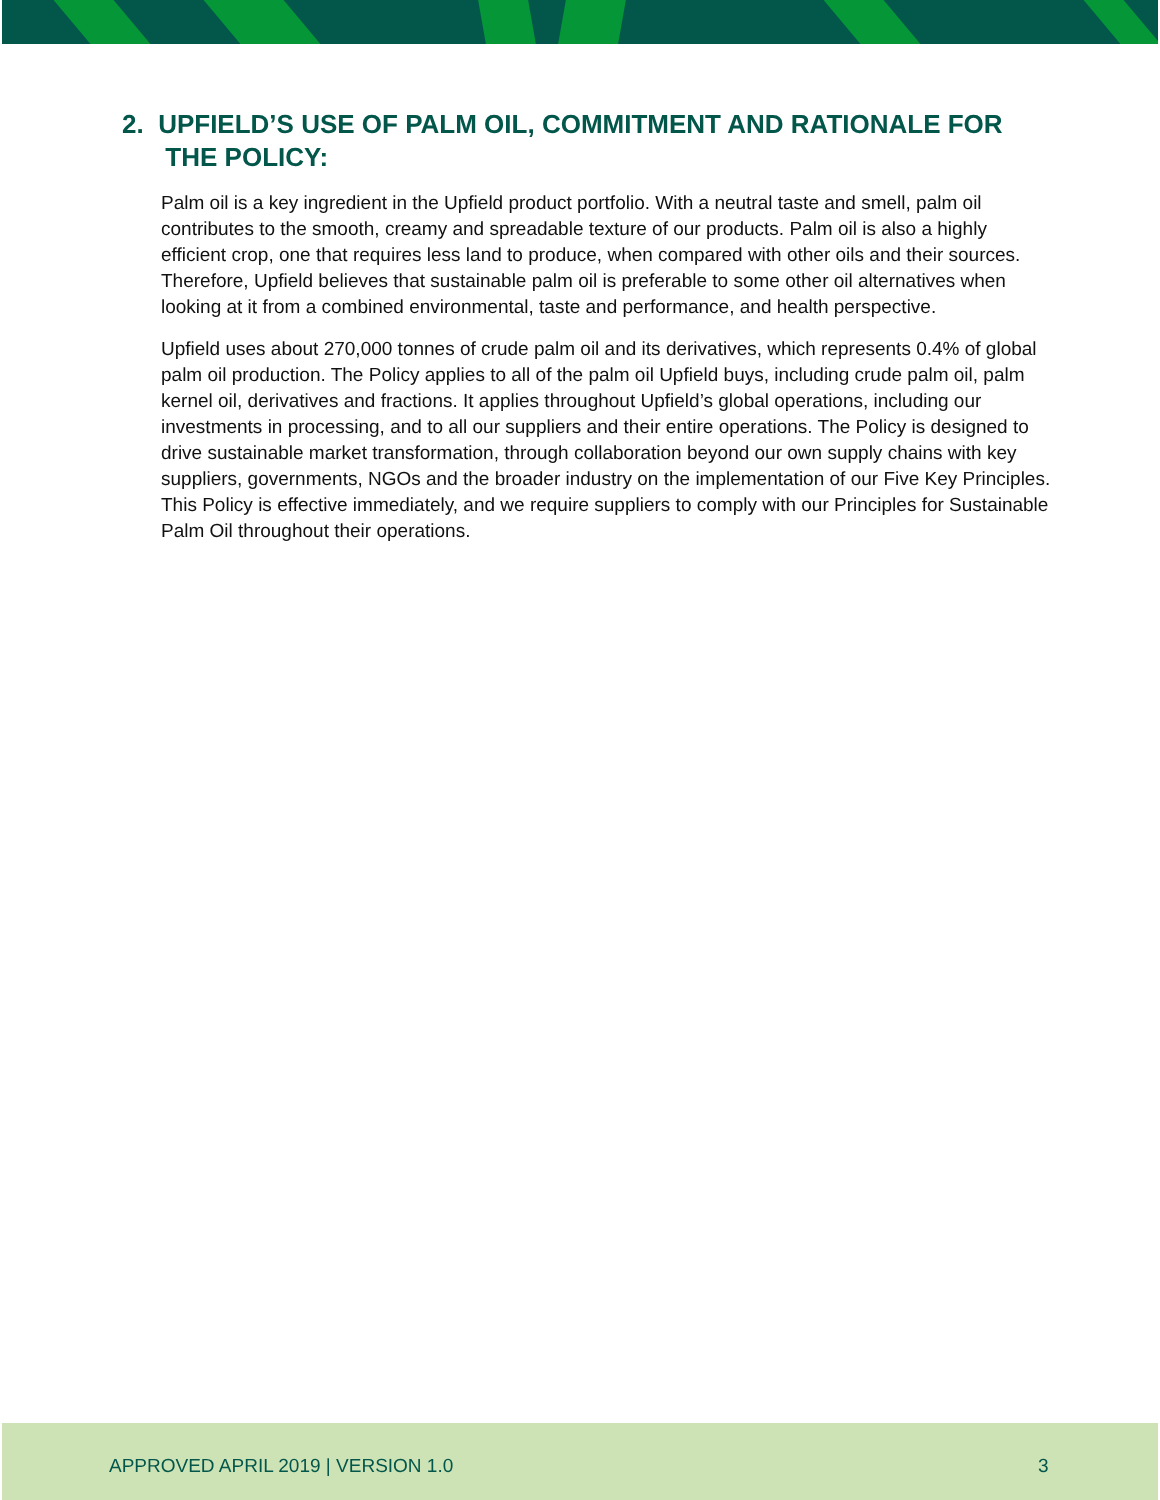2. UPFIELD’S USE OF PALM OIL, COMMITMENT AND RATIONALE FOR
THE POLICY:
Palm oil is a key ingredient in the Upfield product portfolio. With a neutral taste and smell, palm oil contributes to the smooth, creamy and spreadable texture of our products. Palm oil is also a highly efficient crop, one that requires less land to produce, when compared with other oils and their sources. Therefore, Upfield believes that sustainable palm oil is preferable to some other oil alternatives when looking at it from a combined environmental, taste and performance, and health perspective.
Upfield uses about 270,000 tonnes of crude palm oil and its derivatives, which represents 0.4% of global palm oil production. The Policy applies to all of the palm oil Upfield buys, including crude palm oil, palm kernel oil, derivatives and fractions. It applies throughout Upfield’s global operations, including our investments in processing, and to all our suppliers and their entire operations. The Policy is designed to drive sustainable market transformation, through collaboration beyond our own supply chains with key suppliers, governments, NGOs and the broader industry on the implementation of our Five Key Principles. This Policy is effective immediately, and we require suppliers to comply with our Principles for Sustainable Palm Oil throughout their operations.
APPROVED APRIL 2019 | VERSION 1.0 3